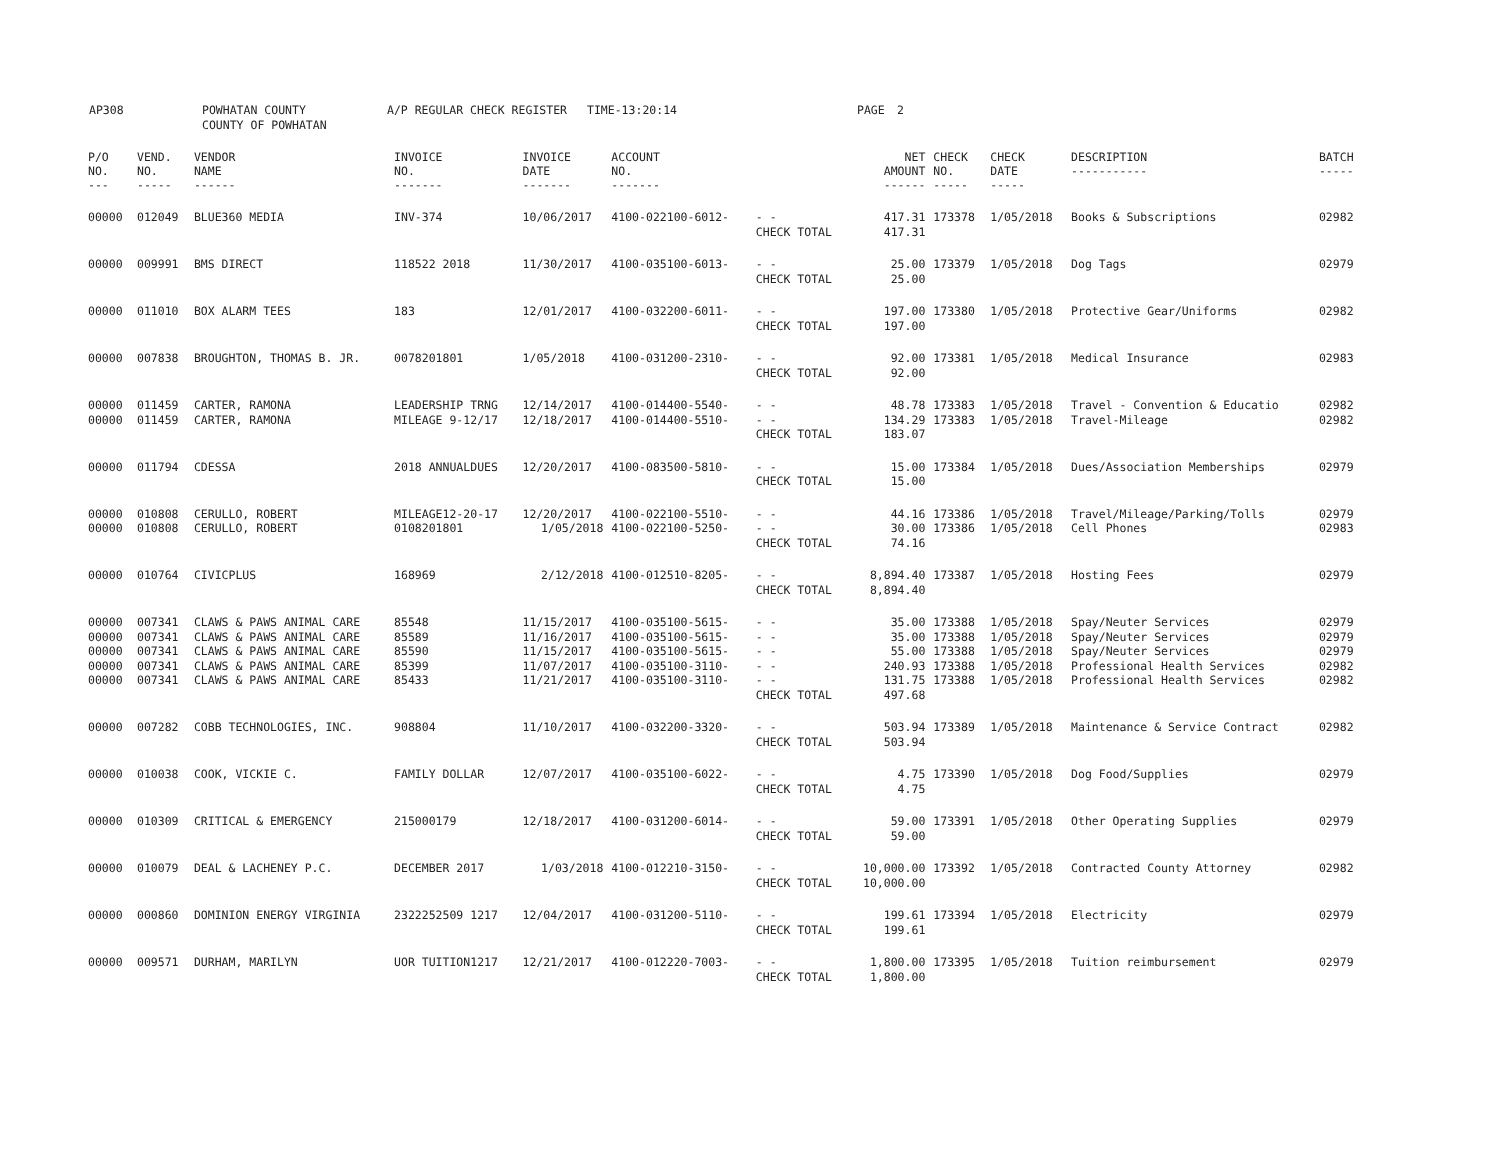AP308 POWHATAN COUNTY
COUNTY OF POWHATAN
A/P REGULAR CHECK REGISTER TIME-13:20:14 PAGE 2
| P/O NO. --- | VEND. NO. ----- | VENDOR NAME ------ | INVOICE NO. ------- | INVOICE DATE ------- | ACCOUNT NO. ------- | | NET AMOUNT ------ | CHECK NO. ----- | CHECK DATE ----- | DESCRIPTION ----------- | BATCH ----- |
| --- | --- | --- | --- | --- | --- | --- | --- | --- | --- | --- | --- |
| 00000 | 012049 | BLUE360 MEDIA | INV-374 | 10/06/2017 | 4100-022100-6012- | - - | 417.31 | 173378 | 1/05/2018 | Books & Subscriptions | 02982 |
| | | | | | | CHECK TOTAL | 417.31 | | | | |
| 00000 | 009991 | BMS DIRECT | 118522 2018 | 11/30/2017 | 4100-035100-6013- | - - | 25.00 | 173379 | 1/05/2018 | Dog Tags | 02979 |
| | | | | | | CHECK TOTAL | 25.00 | | | | |
| 00000 | 011010 | BOX ALARM TEES | 183 | 12/01/2017 | 4100-032200-6011- | - - | 197.00 | 173380 | 1/05/2018 | Protective Gear/Uniforms | 02982 |
| | | | | | | CHECK TOTAL | 197.00 | | | | |
| 00000 | 007838 | BROUGHTON, THOMAS B. JR. | 0078201801 | 1/05/2018 | 4100-031200-2310- | - - | 92.00 | 173381 | 1/05/2018 | Medical Insurance | 02983 |
| | | | | | | CHECK TOTAL | 92.00 | | | | |
| 00000 | 011459 | CARTER, RAMONA | LEADERSHIP TRNG | 12/14/2017 | 4100-014400-5540- | - - | 48.78 | 173383 | 1/05/2018 | Travel - Convention & Educatio | 02982 |
| 00000 | 011459 | CARTER, RAMONA | MILEAGE 9-12/17 | 12/18/2017 | 4100-014400-5510- | - - | 134.29 | 173383 | 1/05/2018 | Travel-Mileage | 02982 |
| | | | | | | CHECK TOTAL | 183.07 | | | | |
| 00000 | 011794 | CDESSA | 2018 ANNUALDUES | 12/20/2017 | 4100-083500-5810- | - - | 15.00 | 173384 | 1/05/2018 | Dues/Association Memberships | 02979 |
| | | | | | | CHECK TOTAL | 15.00 | | | | |
| 00000 | 010808 | CERULLO, ROBERT | MILEAGE12-20-17 | 12/20/2017 | 4100-022100-5510- | - - | 44.16 | 173386 | 1/05/2018 | Travel/Mileage/Parking/Tolls | 02979 |
| 00000 | 010808 | CERULLO, ROBERT | 0108201801 | 1/05/2018 | 4100-022100-5250- | - - | 30.00 | 173386 | 1/05/2018 | Cell Phones | 02983 |
| | | | | | | CHECK TOTAL | 74.16 | | | | |
| 00000 | 010764 | CIVICPLUS | 168969 | 2/12/2018 | 4100-012510-8205- | - - | 8,894.40 | 173387 | 1/05/2018 | Hosting Fees | 02979 |
| | | | | | | CHECK TOTAL | 8,894.40 | | | | |
| 00000 | 007341 | CLAWS & PAWS ANIMAL CARE | 85548 | 11/15/2017 | 4100-035100-5615- | - - | 35.00 | 173388 | 1/05/2018 | Spay/Neuter Services | 02979 |
| 00000 | 007341 | CLAWS & PAWS ANIMAL CARE | 85589 | 11/16/2017 | 4100-035100-5615- | - - | 35.00 | 173388 | 1/05/2018 | Spay/Neuter Services | 02979 |
| 00000 | 007341 | CLAWS & PAWS ANIMAL CARE | 85590 | 11/15/2017 | 4100-035100-5615- | - - | 55.00 | 173388 | 1/05/2018 | Spay/Neuter Services | 02979 |
| 00000 | 007341 | CLAWS & PAWS ANIMAL CARE | 85399 | 11/07/2017 | 4100-035100-3110- | - - | 240.93 | 173388 | 1/05/2018 | Professional Health Services | 02982 |
| 00000 | 007341 | CLAWS & PAWS ANIMAL CARE | 85433 | 11/21/2017 | 4100-035100-3110- | - - | 131.75 | 173388 | 1/05/2018 | Professional Health Services | 02982 |
| | | | | | | CHECK TOTAL | 497.68 | | | | |
| 00000 | 007282 | COBB TECHNOLOGIES, INC. | 908804 | 11/10/2017 | 4100-032200-3320- | - - | 503.94 | 173389 | 1/05/2018 | Maintenance & Service Contract | 02982 |
| | | | | | | CHECK TOTAL | 503.94 | | | | |
| 00000 | 010038 | COOK, VICKIE C. | FAMILY DOLLAR | 12/07/2017 | 4100-035100-6022- | - - | 4.75 | 173390 | 1/05/2018 | Dog Food/Supplies | 02979 |
| | | | | | | CHECK TOTAL | 4.75 | | | | |
| 00000 | 010309 | CRITICAL & EMERGENCY | 215000179 | 12/18/2017 | 4100-031200-6014- | - - | 59.00 | 173391 | 1/05/2018 | Other Operating Supplies | 02979 |
| | | | | | | CHECK TOTAL | 59.00 | | | | |
| 00000 | 010079 | DEAL & LACHENEY P.C. | DECEMBER 2017 | 1/03/2018 | 4100-012210-3150- | - - | 10,000.00 | 173392 | 1/05/2018 | Contracted County Attorney | 02982 |
| | | | | | | CHECK TOTAL | 10,000.00 | | | | |
| 00000 | 000860 | DOMINION ENERGY VIRGINIA | 2322252509 1217 | 12/04/2017 | 4100-031200-5110- | - - | 199.61 | 173394 | 1/05/2018 | Electricity | 02979 |
| | | | | | | CHECK TOTAL | 199.61 | | | | |
| 00000 | 009571 | DURHAM, MARILYN | UOR TUITION1217 | 12/21/2017 | 4100-012220-7003- | - - | 1,800.00 | 173395 | 1/05/2018 | Tuition reimbursement | 02979 |
| | | | | | | CHECK TOTAL | 1,800.00 | | | | |